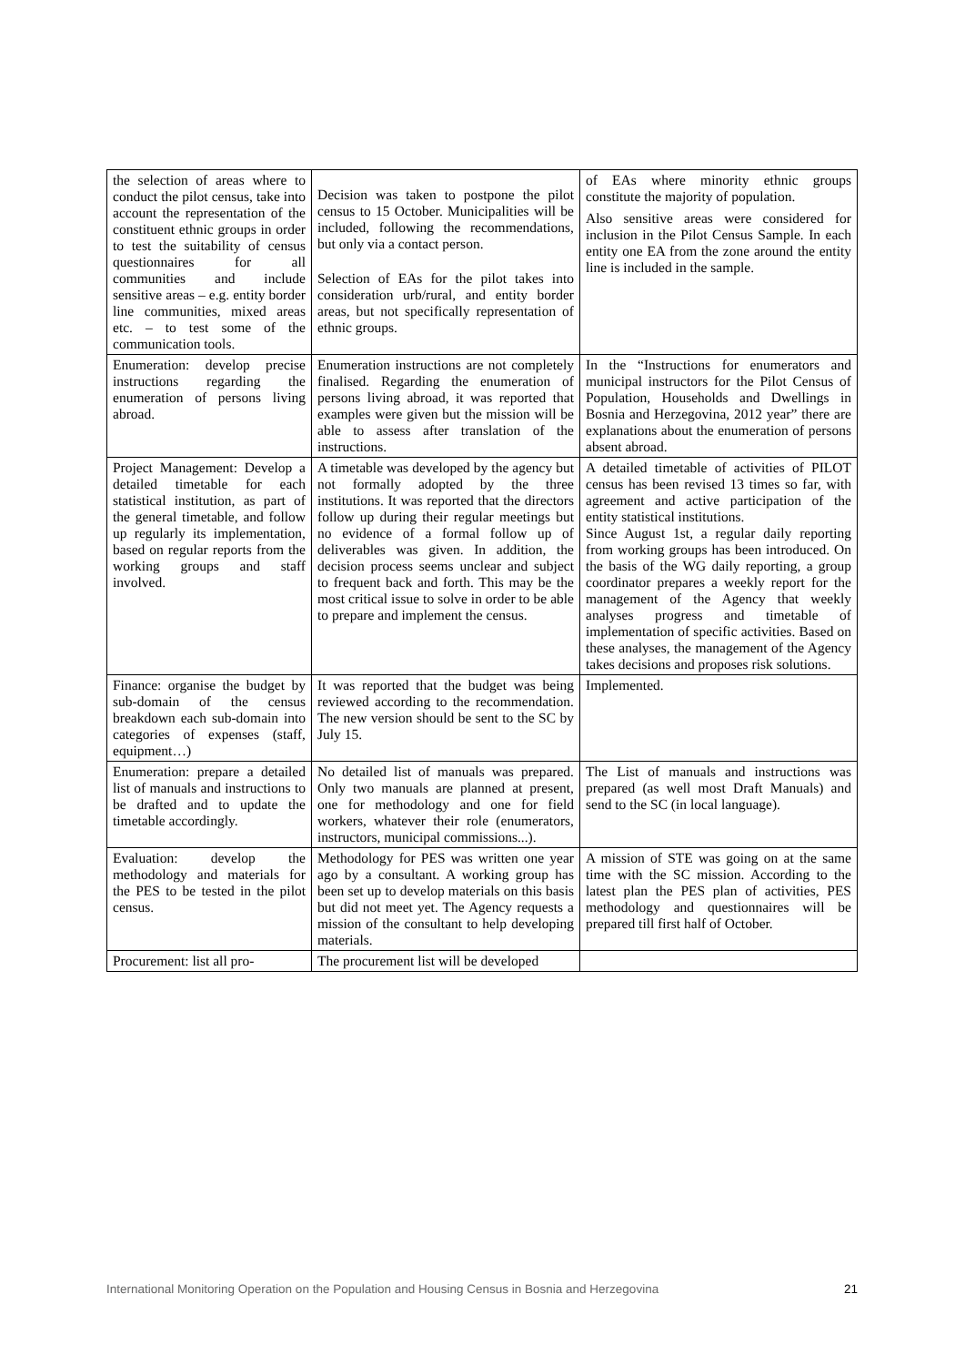| the selection of areas where to conduct the pilot census, take into account the representation of the constituent ethnic groups in order to test the suitability of census questionnaires for all communities and include sensitive areas – e.g. entity border line communities, mixed areas etc. – to test some of the communication tools. | Decision was taken to postpone the pilot census to 15 October. Municipalities will be included, following the recommendations, but only via a contact person. Selection of EAs for the pilot takes into consideration urb/rural, and entity border areas, but not specifically representation of ethnic groups. | of EAs where minority ethnic groups constitute the majority of population. Also sensitive areas were considered for inclusion in the Pilot Census Sample. In each entity one EA from the zone around the entity line is included in the sample. |
| Enumeration: develop precise instructions regarding the enumeration of persons living abroad. | Enumeration instructions are not completely finalised. Regarding the enumeration of persons living abroad, it was reported that examples were given but the mission will be able to assess after translation of the instructions. | In the “Instructions for enumerators and municipal instructors for the Pilot Census of Population, Households and Dwellings in Bosnia and Herzegovina, 2012 year” there are explanations about the enumeration of persons absent abroad. |
| Project Management: Develop a detailed timetable for each statistical institution, as part of the general timetable, and follow up regularly its implementation, based on regular reports from the working groups and staff involved. | A timetable was developed by the agency but not formally adopted by the three institutions. It was reported that the directors follow up during their regular meetings but no evidence of a formal follow up of deliverables was given. In addition, the decision process seems unclear and subject to frequent back and forth. This may be the most critical issue to solve in order to be able to prepare and implement the census. | A detailed timetable of activities of PILOT census has been revised 13 times so far, with agreement and active participation of the entity statistical institutions. Since August 1st, a regular daily reporting from working groups has been introduced. On the basis of the WG daily reporting, a group coordinator prepares a weekly report for the management of the Agency that weekly analyses progress and timetable of implementation of specific activities. Based on these analyses, the management of the Agency takes decisions and proposes risk solutions. |
| Finance: organise the budget by sub-domain of the census breakdown each sub-domain into categories of expenses (staff, equipment…) | It was reported that the budget was being reviewed according to the recommendation. The new version should be sent to the SC by July 15. | Implemented. |
| Enumeration: prepare a detailed list of manuals and instructions to be drafted and to update the timetable accordingly. | No detailed list of manuals was prepared. Only two manuals are planned at present, one for methodology and one for field workers, whatever their role (enumerators, instructors, municipal commissions...). | The List of manuals and instructions was prepared (as well most Draft Manuals) and send to the SC (in local language). |
| Evaluation: develop the methodology and materials for the PES to be tested in the pilot census. | Methodology for PES was written one year ago by a consultant. A working group has been set up to develop materials on this basis but did not meet yet. The Agency requests a mission of the consultant to help developing materials. | A mission of STE was going on at the same time with the SC mission. According to the latest plan the PES plan of activities, PES methodology and questionnaires will be prepared till first half of October. |
| Procurement: list all pro- | The procurement list will be developed | |
International Monitoring Operation on the Population and Housing Census in Bosnia and Herzegovina 21